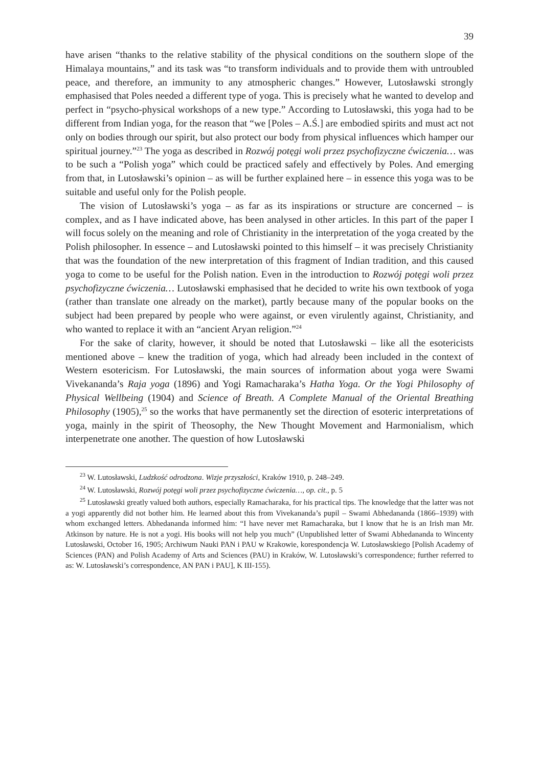39
have arisen “thanks to the relative stability of the physical conditions on the southern slope of the Himalaya mountains,” and its task was “to transform individuals and to provide them with untroubled peace, and therefore, an immunity to any atmospheric changes.” However, Lutosławski strongly emphasised that Poles needed a different type of yoga. This is precisely what he wanted to develop and perfect in “psycho-physical workshops of a new type.” According to Lutosławski, this yoga had to be different from Indian yoga, for the reason that “we [Poles – A.Ś.] are embodied spirits and must act not only on bodies through our spirit, but also protect our body from physical influences which hamper our spiritual journey.”<sup>23</sup> The yoga as described in Rozwój potęgi woli przez psychofizyczne ćwiczenia… was to be such a “Polish yoga” which could be practiced safely and effectively by Poles. And emerging from that, in Lutosławski’s opinion – as will be further explained here – in essence this yoga was to be suitable and useful only for the Polish people.
The vision of Lutosławski’s yoga – as far as its inspirations or structure are concerned – is complex, and as I have indicated above, has been analysed in other articles. In this part of the paper I will focus solely on the meaning and role of Christianity in the interpretation of the yoga created by the Polish philosopher. In essence – and Lutosławski pointed to this himself – it was precisely Christianity that was the foundation of the new interpretation of this fragment of Indian tradition, and this caused yoga to come to be useful for the Polish nation. Even in the introduction to Rozwój potęgi woli przez psychofizyczne ćwiczenia… Lutosławski emphasised that he decided to write his own textbook of yoga (rather than translate one already on the market), partly because many of the popular books on the subject had been prepared by people who were against, or even virulently against, Christianity, and who wanted to replace it with an “ancient Aryan religion.”<sup>24</sup>
For the sake of clarity, however, it should be noted that Lutosławski – like all the esotericists mentioned above – knew the tradition of yoga, which had already been included in the context of Western esotericism. For Lutosławski, the main sources of information about yoga were Swami Vivekananda’s Raja yoga (1896) and Yogi Ramacharaka’s Hatha Yoga. Or the Yogi Philosophy of Physical Wellbeing (1904) and Science of Breath. A Complete Manual of the Oriental Breathing Philosophy (1905),<sup>25</sup> so the works that have permanently set the direction of esoteric interpretations of yoga, mainly in the spirit of Theosophy, the New Thought Movement and Harmonialism, which interpenetrate one another. The question of how Lutosławski
<sup>23</sup> W. Lutosławski, Ludzkość odrodzona. Wizje przyszłości, Kraków 1910, p. 248–249.
<sup>24</sup> W. Lutosławski, Rozwój potęgi woli przez psychofizyczne ćwiczenia…, op. cit., p. 5
<sup>25</sup> Lutosławski greatly valued both authors, especially Ramacharaka, for his practical tips. The knowledge that the latter was not a yogi apparently did not bother him. He learned about this from Vivekananda’s pupil – Swami Abhedananda (1866–1939) with whom exchanged letters. Abhedananda informed him: “I have never met Ramacharaka, but I know that he is an Irish man Mr. Atkinson by nature. He is not a yogi. His books will not help you much” (Unpublished letter of Swami Abhedananda to Wincenty Lutosławski, October 16, 1905; Archiwum Nauki PAN i PAU w Krakowie, korespondencja W. Lutosławskiego [Polish Academy of Sciences (PAN) and Polish Academy of Arts and Sciences (PAU) in Kraków, W. Lutosławski’s correspondence; further referred to as: W. Lutosławski’s correspondence, AN PAN i PAU], K III-155).